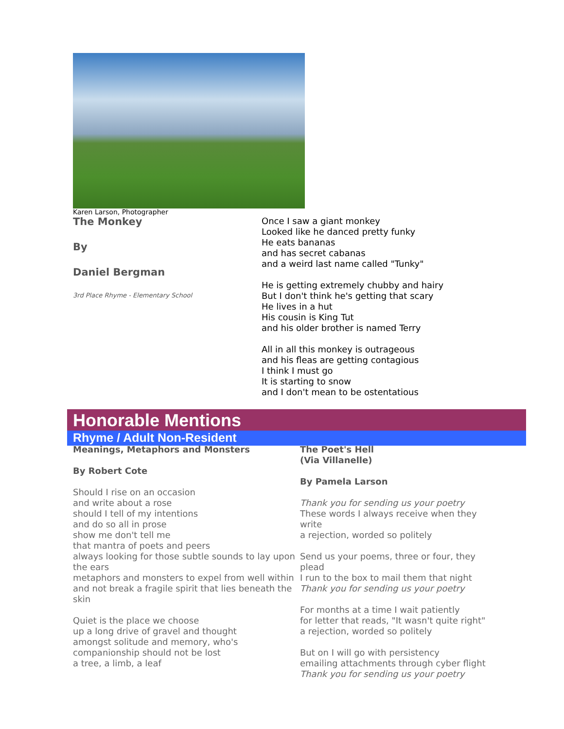Karen Larson, Photographer
The Monkey
By
Daniel Bergman
3rd Place Rhyme - Elementary School
Once I saw a giant monkey
Looked like he danced pretty funky
He eats bananas
and has secret cabanas
and a weird last name called "Tunky"
He is getting extremely chubby and hairy
But I don't think he's getting that scary
He lives in a hut
His cousin is King Tut
and his older brother is named Terry
All in all this monkey is outrageous
and his fleas are getting contagious
I think I must go
It is starting to snow
and I don't mean to be ostentatious
Honorable Mentions
Rhyme / Adult Non-Resident
Meanings, Metaphors and Monsters
By Robert Cote
Should I rise on an occasion
and write about a rose
should I tell of my intentions
and do so all in prose
show me don't tell me
that mantra of poets and peers
always looking for those subtle sounds to lay upon the ears
metaphors and monsters to expel from well within
and not break a fragile spirit that lies beneath the skin
Quiet is the place we choose
up a long drive of gravel and thought
amongst solitude and memory, who's
companionship should not be lost
a tree, a limb, a leaf
The Poet's Hell
(Via Villanelle)
By Pamela Larson
Thank you for sending us your poetry
These words I always receive when they write
a rejection, worded so politely
Send us your poems, three or four, they plead
I run to the box to mail them that night
Thank you for sending us your poetry
For months at a time I wait patiently
for letter that reads, "It wasn't quite right"
a rejection, worded so politely
But on I will go with persistency
emailing attachments through cyber flight
Thank you for sending us your poetry